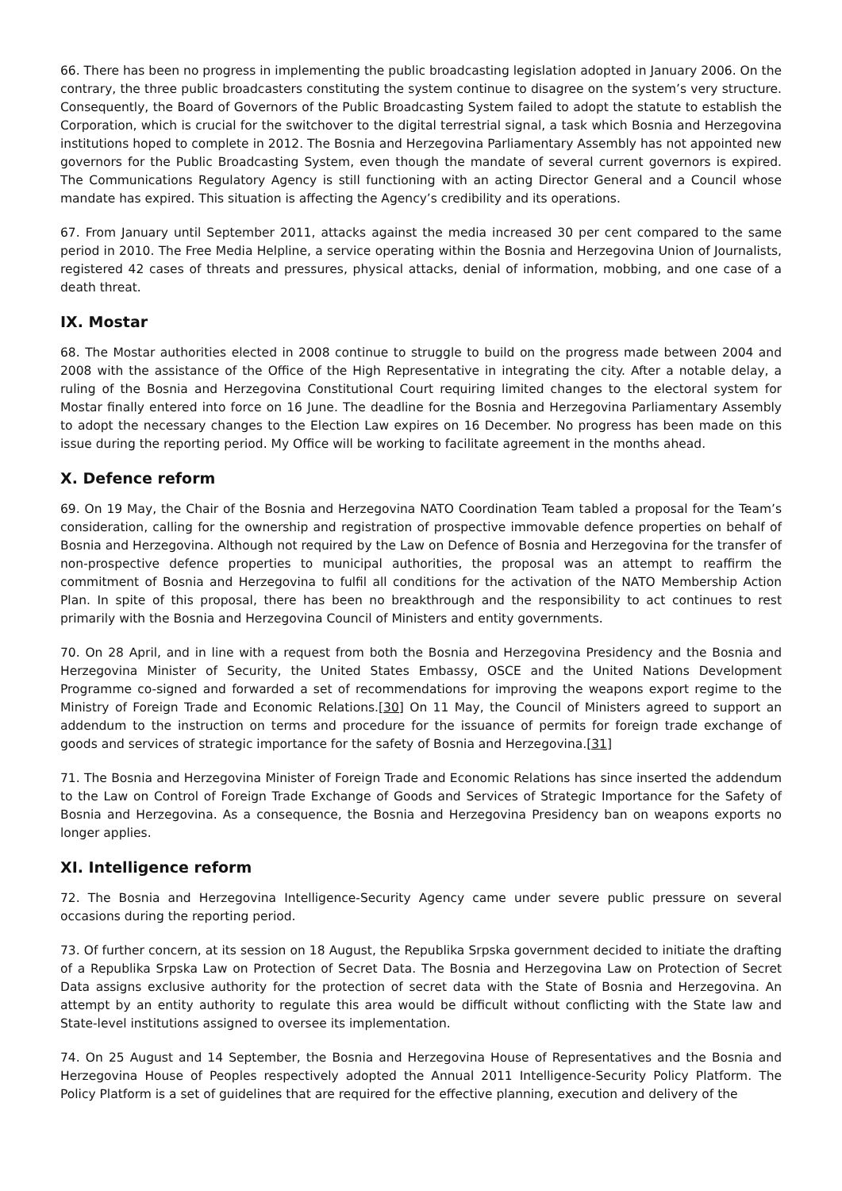66. There has been no progress in implementing the public broadcasting legislation adopted in January 2006. On the contrary, the three public broadcasters constituting the system continue to disagree on the system’s very structure. Consequently, the Board of Governors of the Public Broadcasting System failed to adopt the statute to establish the Corporation, which is crucial for the switchover to the digital terrestrial signal, a task which Bosnia and Herzegovina institutions hoped to complete in 2012. The Bosnia and Herzegovina Parliamentary Assembly has not appointed new governors for the Public Broadcasting System, even though the mandate of several current governors is expired. The Communications Regulatory Agency is still functioning with an acting Director General and a Council whose mandate has expired. This situation is affecting the Agency’s credibility and its operations.
67. From January until September 2011, attacks against the media increased 30 per cent compared to the same period in 2010. The Free Media Helpline, a service operating within the Bosnia and Herzegovina Union of Journalists, registered 42 cases of threats and pressures, physical attacks, denial of information, mobbing, and one case of a death threat.
IX. Mostar
68. The Mostar authorities elected in 2008 continue to struggle to build on the progress made between 2004 and 2008 with the assistance of the Office of the High Representative in integrating the city. After a notable delay, a ruling of the Bosnia and Herzegovina Constitutional Court requiring limited changes to the electoral system for Mostar finally entered into force on 16 June. The deadline for the Bosnia and Herzegovina Parliamentary Assembly to adopt the necessary changes to the Election Law expires on 16 December. No progress has been made on this issue during the reporting period. My Office will be working to facilitate agreement in the months ahead.
X. Defence reform
69. On 19 May, the Chair of the Bosnia and Herzegovina NATO Coordination Team tabled a proposal for the Team’s consideration, calling for the ownership and registration of prospective immovable defence properties on behalf of Bosnia and Herzegovina. Although not required by the Law on Defence of Bosnia and Herzegovina for the transfer of non-prospective defence properties to municipal authorities, the proposal was an attempt to reaffirm the commitment of Bosnia and Herzegovina to fulfil all conditions for the activation of the NATO Membership Action Plan. In spite of this proposal, there has been no breakthrough and the responsibility to act continues to rest primarily with the Bosnia and Herzegovina Council of Ministers and entity governments.
70. On 28 April, and in line with a request from both the Bosnia and Herzegovina Presidency and the Bosnia and Herzegovina Minister of Security, the United States Embassy, OSCE and the United Nations Development Programme co-signed and forwarded a set of recommendations for improving the weapons export regime to the Ministry of Foreign Trade and Economic Relations.[30] On 11 May, the Council of Ministers agreed to support an addendum to the instruction on terms and procedure for the issuance of permits for foreign trade exchange of goods and services of strategic importance for the safety of Bosnia and Herzegovina.[31]
71. The Bosnia and Herzegovina Minister of Foreign Trade and Economic Relations has since inserted the addendum to the Law on Control of Foreign Trade Exchange of Goods and Services of Strategic Importance for the Safety of Bosnia and Herzegovina. As a consequence, the Bosnia and Herzegovina Presidency ban on weapons exports no longer applies.
XI. Intelligence reform
72. The Bosnia and Herzegovina Intelligence-Security Agency came under severe public pressure on several occasions during the reporting period.
73. Of further concern, at its session on 18 August, the Republika Srpska government decided to initiate the drafting of a Republika Srpska Law on Protection of Secret Data. The Bosnia and Herzegovina Law on Protection of Secret Data assigns exclusive authority for the protection of secret data with the State of Bosnia and Herzegovina. An attempt by an entity authority to regulate this area would be difficult without conflicting with the State law and State-level institutions assigned to oversee its implementation.
74. On 25 August and 14 September, the Bosnia and Herzegovina House of Representatives and the Bosnia and Herzegovina House of Peoples respectively adopted the Annual 2011 Intelligence-Security Policy Platform. The Policy Platform is a set of guidelines that are required for the effective planning, execution and delivery of the